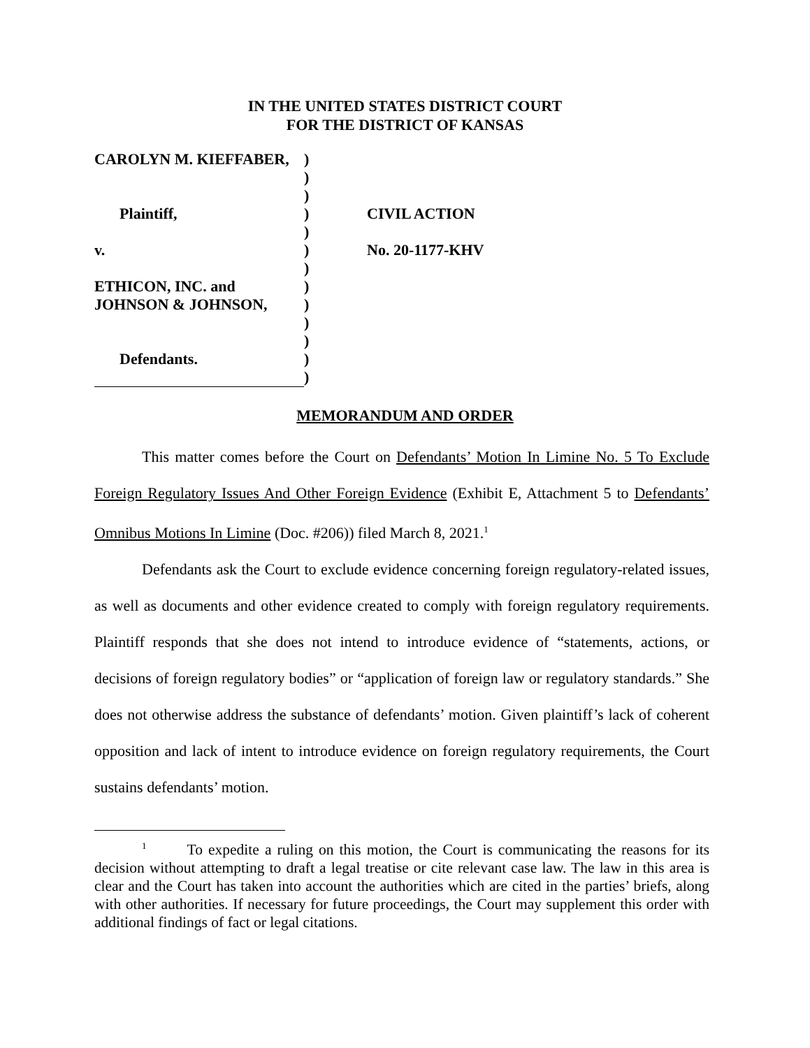IN THE UNITED STATES DISTRICT COURT
FOR THE DISTRICT OF KANSAS
| CAROLYN M. KIEFFABER, | | ) | |
| | | ) | |
| | | ) | |
| | Plaintiff, | ) | CIVIL ACTION |
| | | ) | |
| v. | | ) | No. 20-1177-KHV |
| | | ) | |
| ETHICON, INC. and | | ) | |
| JOHNSON & JOHNSON, | | ) | |
| | | ) | |
| | | ) | |
| | Defendants. | ) | |
| | | ) | |
MEMORANDUM AND ORDER
This matter comes before the Court on Defendants’ Motion In Limine No. 5 To Exclude Foreign Regulatory Issues And Other Foreign Evidence (Exhibit E, Attachment 5 to Defendants’ Omnibus Motions In Limine (Doc. #206)) filed March 8, 2021.<sup>1</sup>
Defendants ask the Court to exclude evidence concerning foreign regulatory-related issues, as well as documents and other evidence created to comply with foreign regulatory requirements. Plaintiff responds that she does not intend to introduce evidence of “statements, actions, or decisions of foreign regulatory bodies” or “application of foreign law or regulatory standards.” She does not otherwise address the substance of defendants’ motion. Given plaintiff’s lack of coherent opposition and lack of intent to introduce evidence on foreign regulatory requirements, the Court sustains defendants’ motion.
<sup>1</sup> To expedite a ruling on this motion, the Court is communicating the reasons for its decision without attempting to draft a legal treatise or cite relevant case law. The law in this area is clear and the Court has taken into account the authorities which are cited in the parties’ briefs, along with other authorities. If necessary for future proceedings, the Court may supplement this order with additional findings of fact or legal citations.